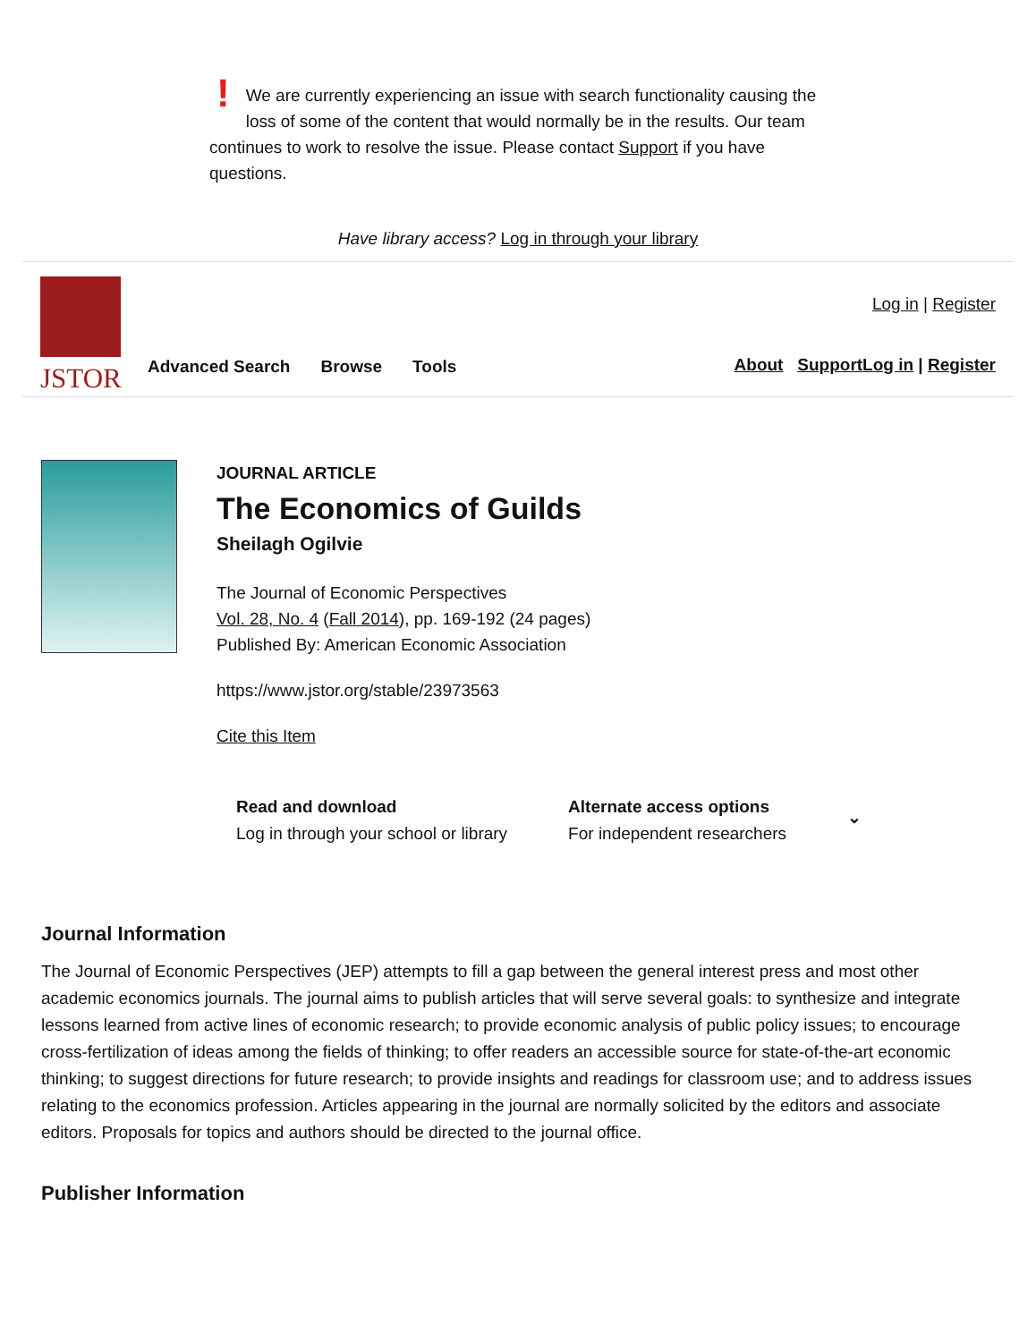! We are currently experiencing an issue with search functionality causing the loss of some of the content that would normally be in the results. Our team continues to work to resolve the issue. Please contact Support if you have questions.
Have library access? Log in through your library
JSTOR
Advanced Search Browse Tools
Log in | Register
About Support Log in | Register
JOURNAL ARTICLE
The Economics of Guilds
Sheilagh Ogilvie
The Journal of Economic Perspectives
Vol. 28, No. 4 (Fall 2014), pp. 169-192 (24 pages)
Published By: American Economic Association
https://www.jstor.org/stable/23973563
Cite this Item
Read and download
Log in through your school or library
Alternate access options
For independent researchers
⌄
Journal Information
The Journal of Economic Perspectives (JEP) attempts to fill a gap between the general interest press and most other academic economics journals. The journal aims to publish articles that will serve several goals: to synthesize and integrate lessons learned from active lines of economic research; to provide economic analysis of public policy issues; to encourage cross-fertilization of ideas among the fields of thinking; to offer readers an accessible source for state-of-the-art economic thinking; to suggest directions for future research; to provide insights and readings for classroom use; and to address issues relating to the economics profession. Articles appearing in the journal are normally solicited by the editors and associate editors. Proposals for topics and authors should be directed to the journal office.
Publisher Information